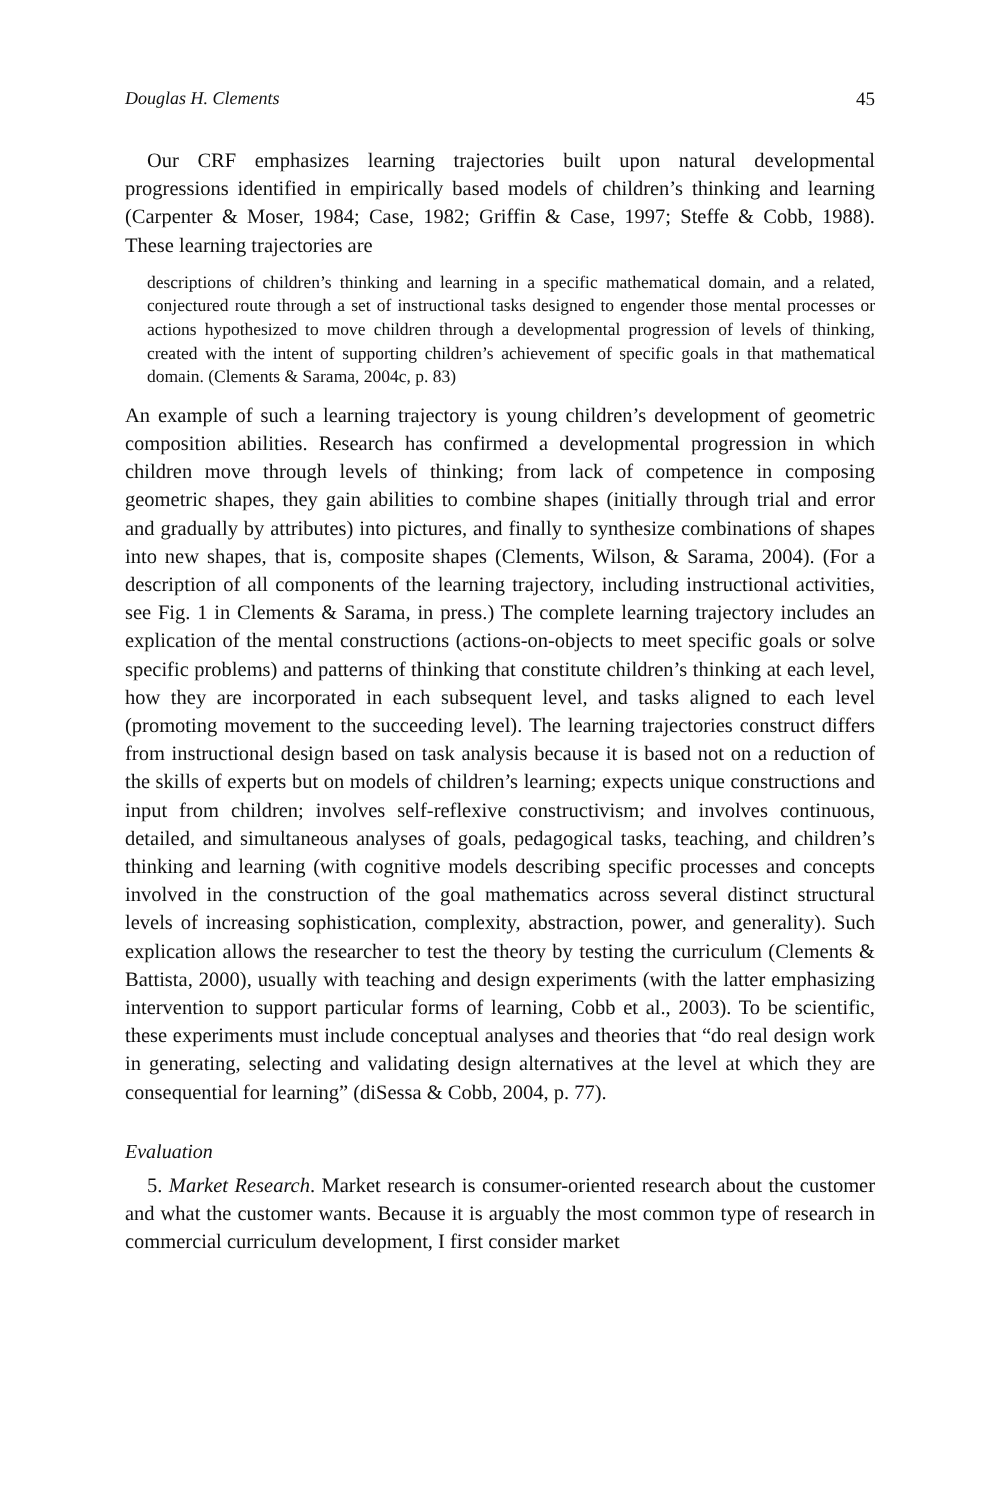Douglas H. Clements 45
Our CRF emphasizes learning trajectories built upon natural developmental progressions identified in empirically based models of children’s thinking and learning (Carpenter & Moser, 1984; Case, 1982; Griffin & Case, 1997; Steffe & Cobb, 1988). These learning trajectories are
descriptions of children’s thinking and learning in a specific mathematical domain, and a related, conjectured route through a set of instructional tasks designed to engender those mental processes or actions hypothesized to move children through a developmental progression of levels of thinking, created with the intent of supporting children’s achievement of specific goals in that mathematical domain. (Clements & Sarama, 2004c, p. 83)
An example of such a learning trajectory is young children’s development of geometric composition abilities. Research has confirmed a developmental progression in which children move through levels of thinking; from lack of competence in composing geometric shapes, they gain abilities to combine shapes (initially through trial and error and gradually by attributes) into pictures, and finally to synthesize combinations of shapes into new shapes, that is, composite shapes (Clements, Wilson, & Sarama, 2004). (For a description of all components of the learning trajectory, including instructional activities, see Fig. 1 in Clements & Sarama, in press.) The complete learning trajectory includes an explication of the mental constructions (actions-on-objects to meet specific goals or solve specific problems) and patterns of thinking that constitute children’s thinking at each level, how they are incorporated in each subsequent level, and tasks aligned to each level (promoting movement to the succeeding level). The learning trajectories construct differs from instructional design based on task analysis because it is based not on a reduction of the skills of experts but on models of children’s learning; expects unique constructions and input from children; involves self-reflexive constructivism; and involves continuous, detailed, and simultaneous analyses of goals, pedagogical tasks, teaching, and children’s thinking and learning (with cognitive models describing specific processes and concepts involved in the construction of the goal mathematics across several distinct structural levels of increasing sophistication, complexity, abstraction, power, and generality). Such explication allows the researcher to test the theory by testing the curriculum (Clements & Battista, 2000), usually with teaching and design experiments (with the latter emphasizing intervention to support particular forms of learning, Cobb et al., 2003). To be scientific, these experiments must include conceptual analyses and theories that “do real design work in generating, selecting and validating design alternatives at the level at which they are consequential for learning” (diSessa & Cobb, 2004, p. 77).
Evaluation
5. Market Research. Market research is consumer-oriented research about the customer and what the customer wants. Because it is arguably the most common type of research in commercial curriculum development, I first consider market